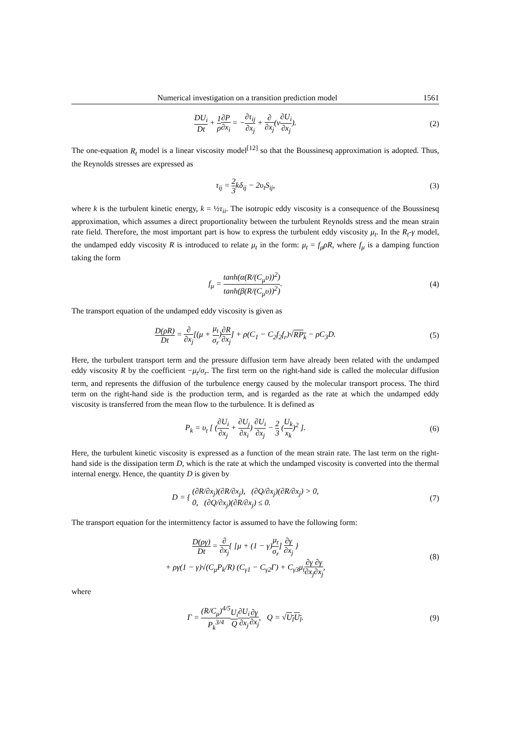Numerical investigation on a transition prediction model 1561
DU<sub>i</sub> Dt + 1 ρ∂P ∂x<sub>i</sub> = −∂τ<sub>ij</sub> ∂x<sub>j</sub> + ∂ ∂x<sub>j</sub>(ν∂U<sub>i</sub> ∂x<sub>j</sub>).
(2)
The one-equation R<sub>t</sub> model is a linear viscosity model<sup>[12]</sup> so that the Boussinesq approximation is adopted. Thus, the Reynolds stresses are expressed as
τ<sub>ij</sub> = 2 3kδ<sub>ij</sub> − 2υ<sub>t</sub>S<sub>ij</sub>, (3)
where k is the turbulent kinetic energy, k = ½τ<sub>ii</sub>. The isotropic eddy viscosity is a consequence of the Boussinesq approximation, which assumes a direct proportionality between the turbulent Reynolds stress and the mean strain rate field. Therefore, the most important part is how to express the turbulent eddy viscosity μ<sub>t</sub>. In the R<sub>t</sub>-γ model, the undamped eddy viscosity R is introduced to relate μ<sub>t</sub> in the form: μ<sub>t</sub> = f<sub>μ</sub>ρR, where f<sub>μ</sub> is a damping function taking the form
f<sub>μ</sub> = tanh(α(R/(C<sub>μ</sub>υ))<sup>2</sup>) tanh(β(R/(C<sub>μ</sub>υ))<sup>2</sup>).
(4)
The transport equation of the undamped eddy viscosity is given as
D(ρR) Dt = ∂ ∂x<sub>j</sub>[(μ + μ<sub>t</sub> σ<sub>r</sub>)∂R ∂x<sub>j</sub>] + ρ(C<sub>1</sub> − C<sub>2</sub>f<sub>2</sub>f<sub>r</sub>)√RP<sub>k</sub> − ρC<sub>3</sub>D.
(5)
Here, the turbulent transport term and the pressure diffusion term have already been related with the undamped eddy viscosity R by the coefficient −μ<sub>t</sub>/σ<sub>r</sub>. The first term on the right-hand side is called the molecular diffusion term, and represents the diffusion of the turbulence energy caused by the molecular transport process. The third term on the right-hand side is the production term, and is regarded as the rate at which the undamped eddy viscosity is transferred from the mean flow to the turbulence. It is defined as
P<sub>k</sub> = υ<sub>t</sub> [ (∂U<sub>i</sub> ∂x<sub>j</sub> + ∂U<sub>j</sub> ∂x<sub>i</sub>) ∂U<sub>i</sub> ∂x<sub>j</sub> − 2 3 (U<sub>k</sub> x<sub>k</sub>)<sup>2</sup> ].
(6)
Here, the turbulent kinetic viscosity is expressed as a function of the mean strain rate. The last term on the right-hand side is the dissipation term D, which is the rate at which the undamped viscosity is converted into the thermal internal energy. Hence, the quantity D is given by
D = { (∂R/∂x<sub>j</sub>)(∂R/∂x<sub>j</sub>), (∂Q/∂x<sub>j</sub>)(∂R/∂x<sub>j</sub>) > 0,
0, (∂Q/∂x<sub>j</sub>)(∂R/∂x<sub>j</sub>) ≤ 0.
(7)
The transport equation for the intermittency factor is assumed to have the following form:
D(ργ) Dt = ∂ ∂x<sub>j</sub>{ [μ + (1 − γ)μ<sub>t</sub> σ<sub>r</sub>] ∂γ ∂x<sub>j</sub> }
+ ργ(1 − γ)√(C<sub>μ</sub>P<sub>k</sub>/R) (C<sub>γ1</sub> − C<sub>γ2</sub>Γ) + C<sub>γ3</sub>μ<sub>t</sub>∂γ ∂x<sub>j</sub>∂γ ∂x<sub>j</sub>,
(8)
where
Γ = (R/C<sub>μ</sub>)<sup>4/5</sup> P<sub>k</sub><sup>3/4</sup> U<sub>i</sub> Q∂U<sub>i</sub> ∂x<sub>j</sub>∂γ ∂x<sub>j</sub>, Q = √U<sub>l</sub>U<sub>l</sub>.
(9)